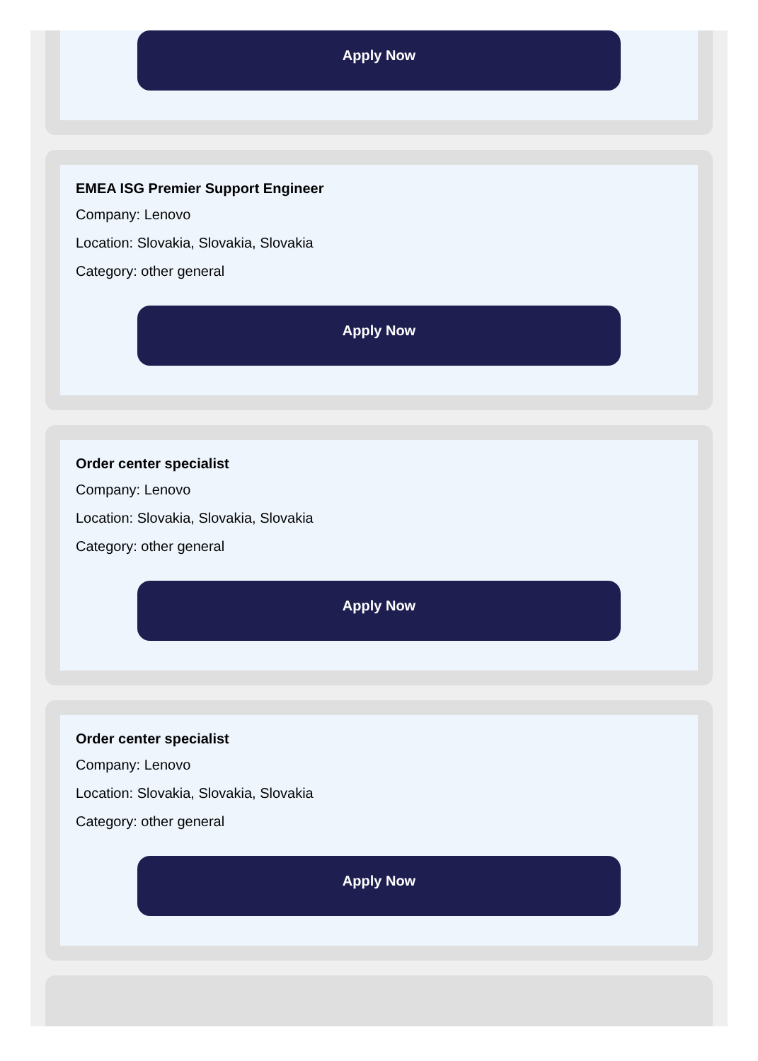Apply Now
EMEA ISG Premier Support Engineer
Company: Lenovo
Location: Slovakia, Slovakia, Slovakia
Category: other general
Apply Now
Order center specialist
Company: Lenovo
Location: Slovakia, Slovakia, Slovakia
Category: other general
Apply Now
Order center specialist
Company: Lenovo
Location: Slovakia, Slovakia, Slovakia
Category: other general
Apply Now